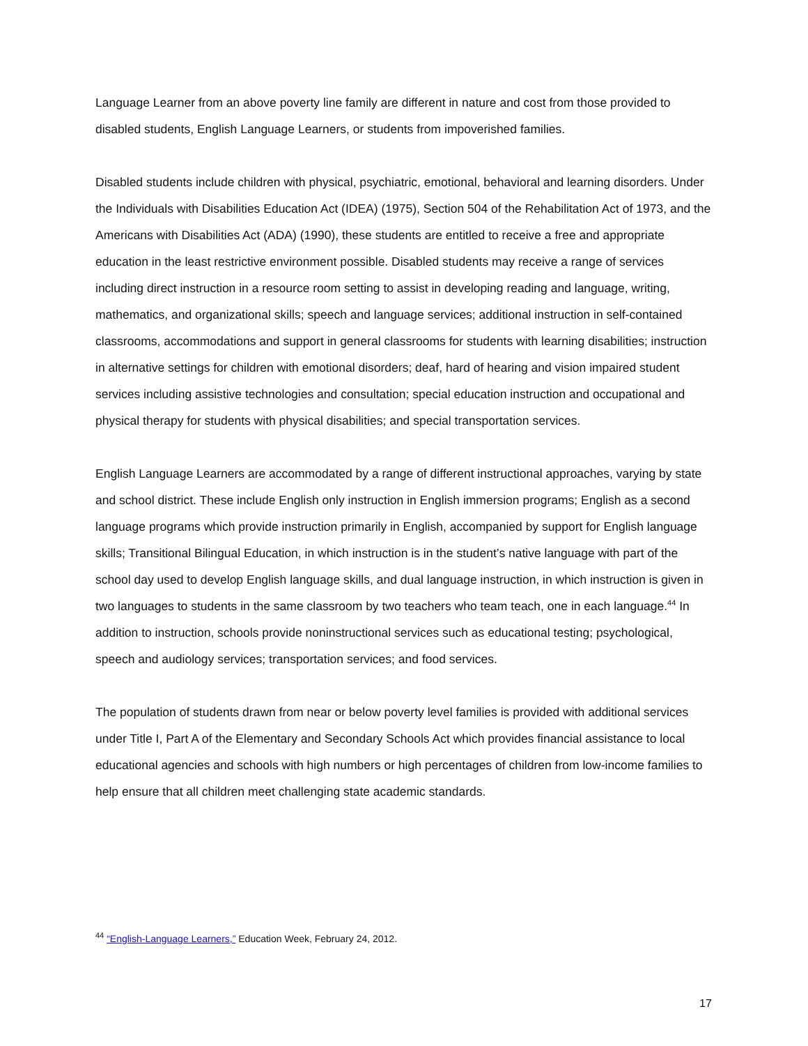Language Learner from an above poverty line family are different in nature and cost from those provided to disabled students, English Language Learners, or students from impoverished families.
Disabled students include children with physical, psychiatric, emotional, behavioral and learning disorders. Under the Individuals with Disabilities Education Act (IDEA) (1975), Section 504 of the Rehabilitation Act of 1973, and the Americans with Disabilities Act (ADA) (1990), these students are entitled to receive a free and appropriate education in the least restrictive environment possible. Disabled students may receive a range of services including direct instruction in a resource room setting to assist in developing reading and language, writing, mathematics, and organizational skills; speech and language services; additional instruction in self-contained classrooms, accommodations and support in general classrooms for students with learning disabilities; instruction in alternative settings for children with emotional disorders; deaf, hard of hearing and vision impaired student services including assistive technologies and consultation; special education instruction and occupational and physical therapy for students with physical disabilities; and special transportation services.
English Language Learners are accommodated by a range of different instructional approaches, varying by state and school district. These include English only instruction in English immersion programs; English as a second language programs which provide instruction primarily in English, accompanied by support for English language skills; Transitional Bilingual Education, in which instruction is in the student’s native language with part of the school day used to develop English language skills, and dual language instruction, in which instruction is given in two languages to students in the same classroom by two teachers who team teach, one in each language.<sup>44</sup> In addition to instruction, schools provide noninstructional services such as educational testing; psychological, speech and audiology services; transportation services; and food services.
The population of students drawn from near or below poverty level families is provided with additional services under Title I, Part A of the Elementary and Secondary Schools Act which provides financial assistance to local educational agencies and schools with high numbers or high percentages of children from low-income families to help ensure that all children meet challenging state academic standards.
<sup>44</sup> “English-Language Learners,” Education Week, February 24, 2012.
17